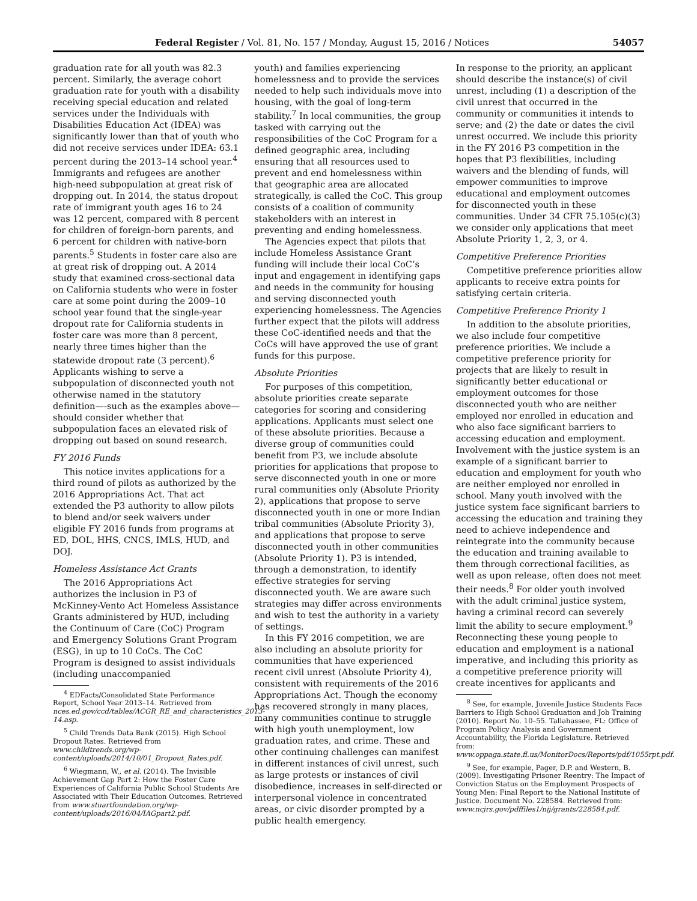Federal Register / Vol. 81, No. 157 / Monday, August 15, 2016 / Notices 54057
graduation rate for all youth was 82.3 percent. Similarly, the average cohort graduation rate for youth with a disability receiving special education and related services under the Individuals with Disabilities Education Act (IDEA) was significantly lower than that of youth who did not receive services under IDEA: 63.1 percent during the 2013–14 school year.<sup>4</sup> Immigrants and refugees are another high-need subpopulation at great risk of dropping out. In 2014, the status dropout rate of immigrant youth ages 16 to 24 was 12 percent, compared with 8 percent for children of foreign-born parents, and 6 percent for children with native-born parents.<sup>5</sup> Students in foster care also are at great risk of dropping out. A 2014 study that examined cross-sectional data on California students who were in foster care at some point during the 2009–10 school year found that the single-year dropout rate for California students in foster care was more than 8 percent, nearly three times higher than the statewide dropout rate (3 percent).<sup>6</sup> Applicants wishing to serve a subpopulation of disconnected youth not otherwise named in the statutory definition—-such as the examples above—should consider whether that subpopulation faces an elevated risk of dropping out based on sound research.
FY 2016 Funds
This notice invites applications for a third round of pilots as authorized by the 2016 Appropriations Act. That act extended the P3 authority to allow pilots to blend and/or seek waivers under eligible FY 2016 funds from programs at ED, DOL, HHS, CNCS, IMLS, HUD, and DOJ.
Homeless Assistance Act Grants
The 2016 Appropriations Act authorizes the inclusion in P3 of McKinney-Vento Act Homeless Assistance Grants administered by HUD, including the Continuum of Care (CoC) Program and Emergency Solutions Grant Program (ESG), in up to 10 CoCs. The CoC Program is designed to assist individuals (including unaccompanied
<sup>4</sup> EDFacts/Consolidated State Performance Report, School Year 2013–14. Retrieved from nces.ed.gov/ccd/tables/ACGR_RE_and_characteristics_2013-14.asp.
<sup>5</sup> Child Trends Data Bank (2015). High School Dropout Rates. Retrieved from www.childtrends.org/wp-content/uploads/2014/10/01_Dropout_Rates.pdf.
<sup>6</sup> Wiegmann, W., et al. (2014). The Invisible Achievement Gap Part 2: How the Foster Care Experiences of California Public School Students Are Associated with Their Education Outcomes. Retrieved from www.stuartfoundation.org/wp-content/uploads/2016/04/IAGpart2.pdf.
youth) and families experiencing homelessness and to provide the services needed to help such individuals move into housing, with the goal of long-term stability.<sup>7</sup> In local communities, the group tasked with carrying out the responsibilities of the CoC Program for a defined geographic area, including ensuring that all resources used to prevent and end homelessness within that geographic area are allocated strategically, is called the CoC. This group consists of a coalition of community stakeholders with an interest in preventing and ending homelessness.
The Agencies expect that pilots that include Homeless Assistance Grant funding will include their local CoC’s input and engagement in identifying gaps and needs in the community for housing and serving disconnected youth experiencing homelessness. The Agencies further expect that the pilots will address these CoC-identified needs and that the CoCs will have approved the use of grant funds for this purpose.
Absolute Priorities
For purposes of this competition, absolute priorities create separate categories for scoring and considering applications. Applicants must select one of these absolute priorities. Because a diverse group of communities could benefit from P3, we include absolute priorities for applications that propose to serve disconnected youth in one or more rural communities only (Absolute Priority 2), applications that propose to serve disconnected youth in one or more Indian tribal communities (Absolute Priority 3), and applications that propose to serve disconnected youth in other communities (Absolute Priority 1). P3 is intended, through a demonstration, to identify effective strategies for serving disconnected youth. We are aware such strategies may differ across environments and wish to test the authority in a variety of settings.
In this FY 2016 competition, we are also including an absolute priority for communities that have experienced recent civil unrest (Absolute Priority 4), consistent with requirements of the 2016 Appropriations Act. Though the economy has recovered strongly in many places, many communities continue to struggle with high youth unemployment, low graduation rates, and crime. These and other continuing challenges can manifest in different instances of civil unrest, such as large protests or instances of civil disobedience, increases in self-directed or interpersonal violence in concentrated areas, or civic disorder prompted by a public health emergency.
In response to the priority, an applicant should describe the instance(s) of civil unrest, including (1) a description of the civil unrest that occurred in the community or communities it intends to serve; and (2) the date or dates the civil unrest occurred. We include this priority in the FY 2016 P3 competition in the hopes that P3 flexibilities, including waivers and the blending of funds, will empower communities to improve educational and employment outcomes for disconnected youth in these communities. Under 34 CFR 75.105(c)(3) we consider only applications that meet Absolute Priority 1, 2, 3, or 4.
Competitive Preference Priorities
Competitive preference priorities allow applicants to receive extra points for satisfying certain criteria.
Competitive Preference Priority 1
In addition to the absolute priorities, we also include four competitive preference priorities. We include a competitive preference priority for projects that are likely to result in significantly better educational or employment outcomes for those disconnected youth who are neither employed nor enrolled in education and who also face significant barriers to accessing education and employment. Involvement with the justice system is an example of a significant barrier to education and employment for youth who are neither employed nor enrolled in school. Many youth involved with the justice system face significant barriers to accessing the education and training they need to achieve independence and reintegrate into the community because the education and training available to them through correctional facilities, as well as upon release, often does not meet their needs.<sup>8</sup> For older youth involved with the adult criminal justice system, having a criminal record can severely limit the ability to secure employment.<sup>9</sup> Reconnecting these young people to education and employment is a national imperative, and including this priority as a competitive preference priority will create incentives for applicants and
<sup>8</sup> See, for example, Juvenile Justice Students Face Barriers to High School Graduation and Job Training (2010). Report No. 10–55. Tallahassee, FL: Office of Program Policy Analysis and Government Accountability, the Florida Legislature. Retrieved from: www.oppaga.state.fl.us/MonitorDocs/Reports/pdf/1055rpt.pdf.
<sup>9</sup> See, for example, Pager, D.P. and Western, B.(2009). Investigating Prisoner Reentry: The Impact of Conviction Status on the Employment Prospects of Young Men: Final Report to the National Institute of Justice. Document No. 228584. Retrieved from: www.ncjrs.gov/pdffiles1/nij/grants/228584.pdf.